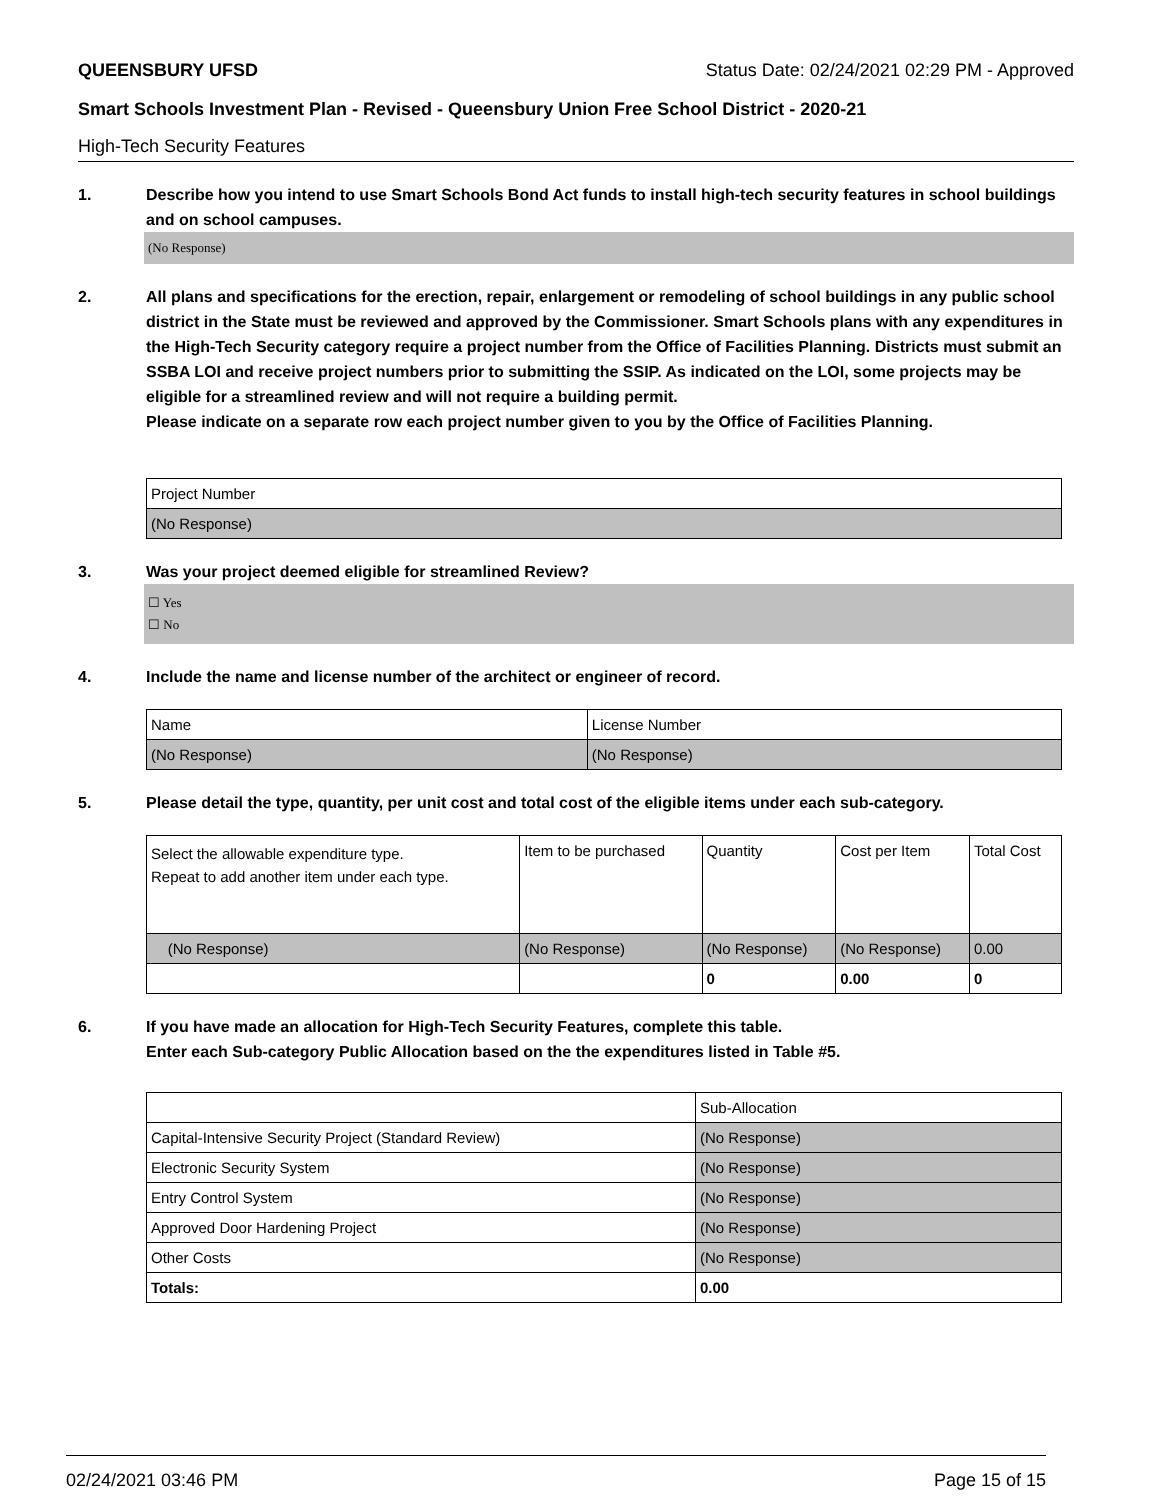QUEENSBURY UFSD Status Date: 02/24/2021 02:29 PM - Approved
Smart Schools Investment Plan - Revised - Queensbury Union Free School District - 2020-21
High-Tech Security Features
1. Describe how you intend to use Smart Schools Bond Act funds to install high-tech security features in school buildings and on school campuses.
(No Response)
2. All plans and specifications for the erection, repair, enlargement or remodeling of school buildings in any public school district in the State must be reviewed and approved by the Commissioner. Smart Schools plans with any expenditures in the High-Tech Security category require a project number from the Office of Facilities Planning. Districts must submit an SSBA LOI and receive project numbers prior to submitting the SSIP. As indicated on the LOI, some projects may be eligible for a streamlined review and will not require a building permit.
Please indicate on a separate row each project number given to you by the Office of Facilities Planning.
| Project Number |
| (No Response) |
3. Was your project deemed eligible for streamlined Review?
☐ Yes
☐ No
4. Include the name and license number of the architect or engineer of record.
| Name | License Number |
| (No Response) | (No Response) |
5. Please detail the type, quantity, per unit cost and total cost of the eligible items under each sub-category.
| Select the allowable expenditure type. Repeat to add another item under each type. | Item to be purchased | Quantity | Cost per Item | Total Cost |
| (No Response) | (No Response) | (No Response) | (No Response) | 0.00 |
| | | 0 | 0.00 | 0 |
6. If you have made an allocation for High-Tech Security Features, complete this table.
Enter each Sub-category Public Allocation based on the the expenditures listed in Table #5.
| | Sub-Allocation |
| Capital-Intensive Security Project (Standard Review) | (No Response) |
| Electronic Security System | (No Response) |
| Entry Control System | (No Response) |
| Approved Door Hardening Project | (No Response) |
| Other Costs | (No Response) |
| Totals: | 0.00 |
02/24/2021 03:46 PM Page 15 of 15